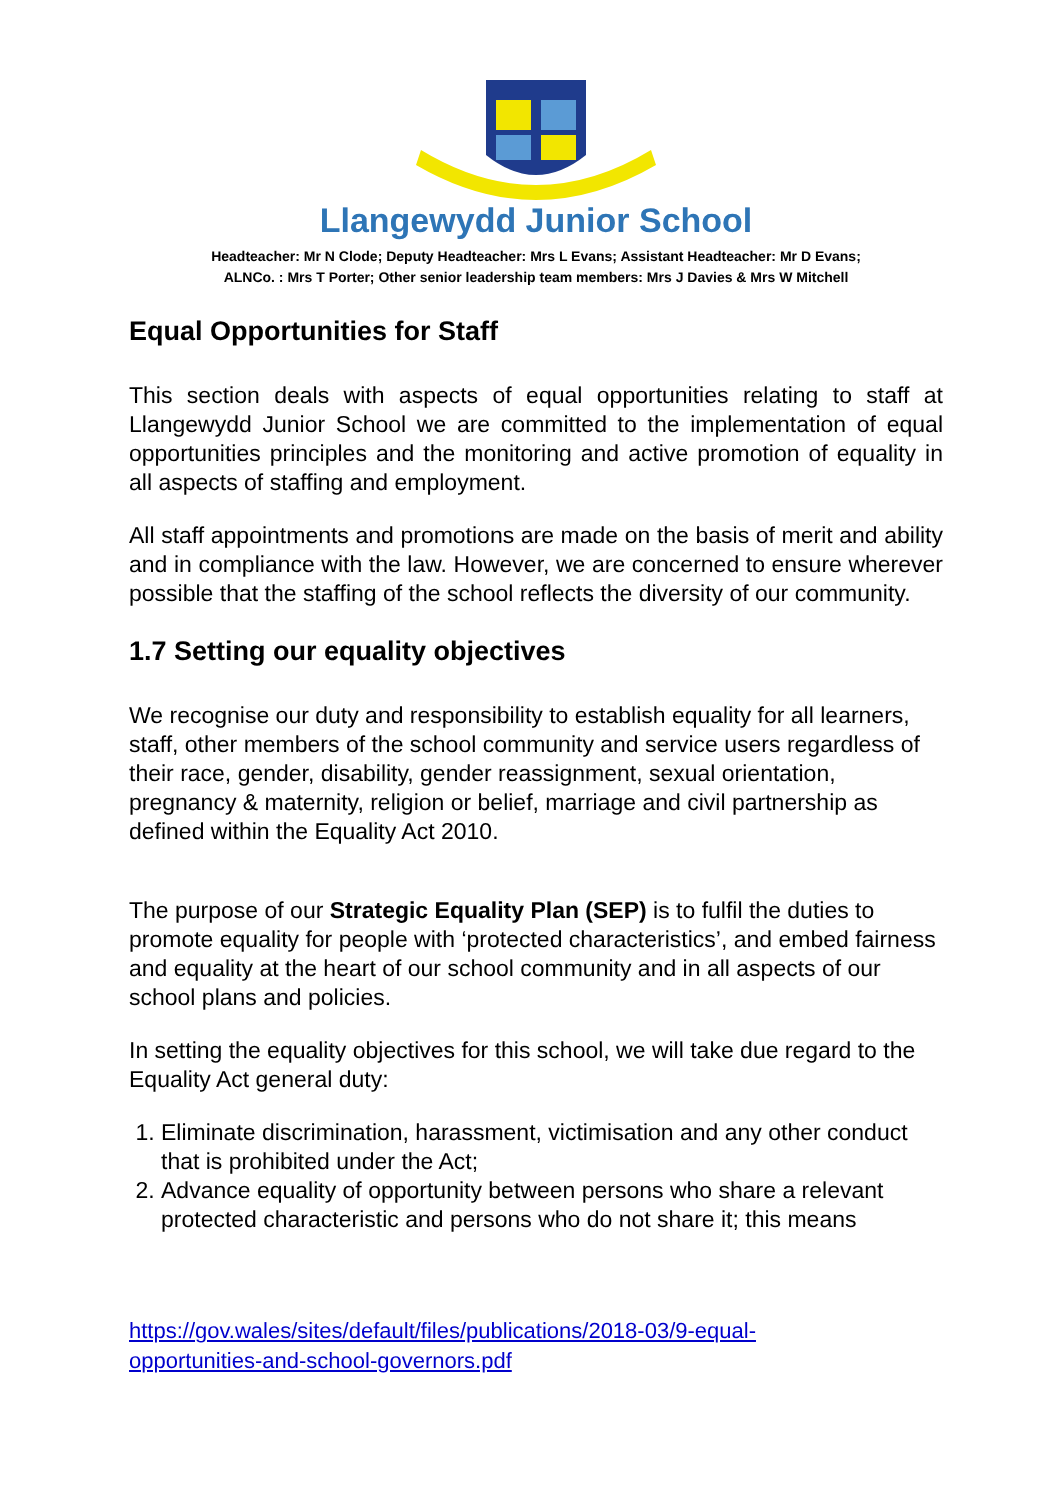Llangewydd Junior School
Headteacher: Mr N Clode; Deputy Headteacher: Mrs L Evans; Assistant Headteacher: Mr D Evans;
ALNCo. : Mrs T Porter; Other senior leadership team members: Mrs J Davies & Mrs W Mitchell
Equal Opportunities for Staff
This section deals with aspects of equal opportunities relating to staff at Llangewydd Junior School we are committed to the implementation of equal opportunities principles and the monitoring and active promotion of equality in all aspects of staffing and employment.
All staff appointments and promotions are made on the basis of merit and ability and in compliance with the law. However, we are concerned to ensure wherever possible that the staffing of the school reflects the diversity of our community.
1.7 Setting our equality objectives
We recognise our duty and responsibility to establish equality for all learners, staff, other members of the school community and service users regardless of their race, gender, disability, gender reassignment, sexual orientation, pregnancy & maternity, religion or belief, marriage and civil partnership as defined within the Equality Act 2010.
The purpose of our Strategic Equality Plan (SEP) is to fulfil the duties to promote equality for people with ‘protected characteristics’, and embed fairness and equality at the heart of our school community and in all aspects of our school plans and policies.
In setting the equality objectives for this school, we will take due regard to the Equality Act general duty:
1. Eliminate discrimination, harassment, victimisation and any other conduct that is prohibited under the Act;
2. Advance equality of opportunity between persons who share a relevant protected characteristic and persons who do not share it; this means
https://gov.wales/sites/default/files/publications/2018-03/9-equal-
opportunities-and-school-governors.pdf